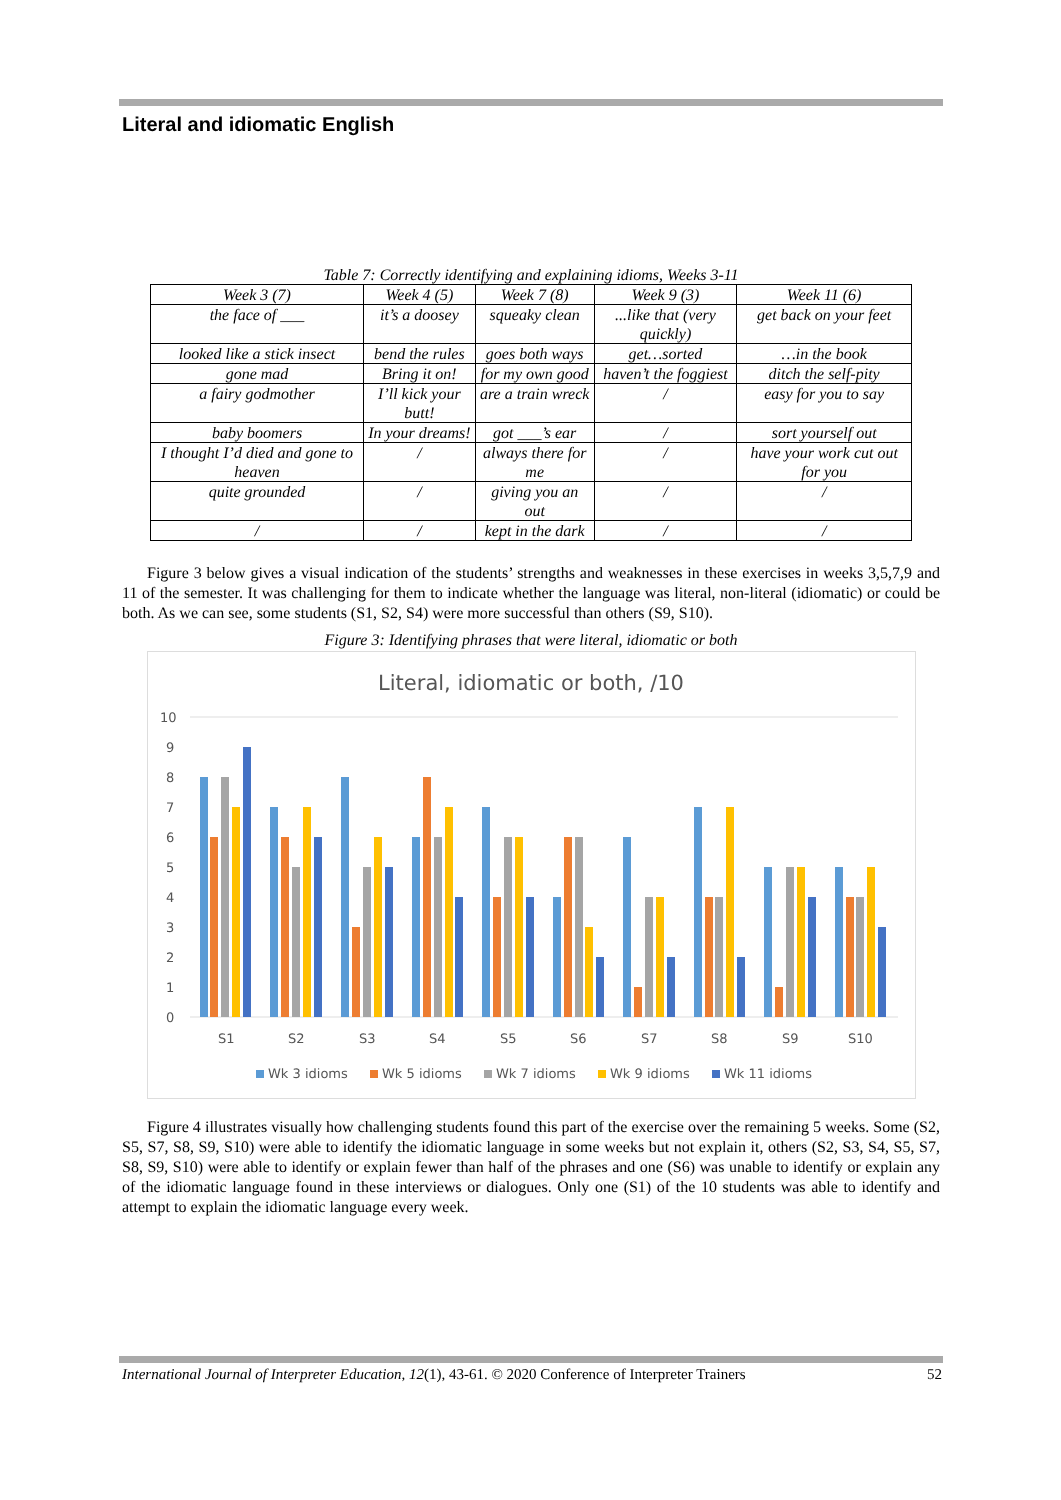Literal and idiomatic English
Table 7: Correctly identifying and explaining idioms, Weeks 3-11
| Week 3 (7) | Week 4 (5) | Week 7 (8) | Week 9 (3) | Week 11 (6) |
| the face of ___ | it’s a doosey | squeaky clean | ...like that (very quickly) | get back on your feet |
| looked like a stick insect | bend the rules | goes both ways | get…sorted | …in the book |
| gone mad | Bring it on! | for my own good | haven’t the foggiest | ditch the self-pity |
| a fairy godmother | I’ll kick your butt! | are a train wreck | / | easy for you to say |
| baby boomers | In your dreams! | got ___’s ear | / | sort yourself out |
| I thought I’d died and gone to heaven | / | always there for me | / | have your work cut out for you |
| quite grounded | / | giving you an out | / | / |
| / | / | kept in the dark | / | / |
Figure 3 below gives a visual indication of the students’ strengths and weaknesses in these exercises in weeks 3,5,7,9 and 11 of the semester. It was challenging for them to indicate whether the language was literal, non-literal (idiomatic) or could be both. As we can see, some students (S1, S2, S4) were more successful than others (S9, S10).
Figure 3: Identifying phrases that were literal, idiomatic or both
Literal, idiomatic or both, /10
10
9
8
7
6
5
4
3
2
1
0
S1
S2
S3
S4
S5
S6
S7
S8
S9
S10
Wk 3 idioms
Wk 5 idioms
Wk 7 idioms
Wk 9 idioms
Wk 11 idioms
Figure 4 illustrates visually how challenging students found this part of the exercise over the remaining 5 weeks. Some (S2, S5, S7, S8, S9, S10) were able to identify the idiomatic language in some weeks but not explain it, others (S2, S3, S4, S5, S7, S8, S9, S10) were able to identify or explain fewer than half of the phrases and one (S6) was unable to identify or explain any of the idiomatic language found in these interviews or dialogues. Only one (S1) of the 10 students was able to identify and attempt to explain the idiomatic language every week.
International Journal of Interpreter Education, 12(1), 43-61. © 2020 Conference of Interpreter Trainers 52